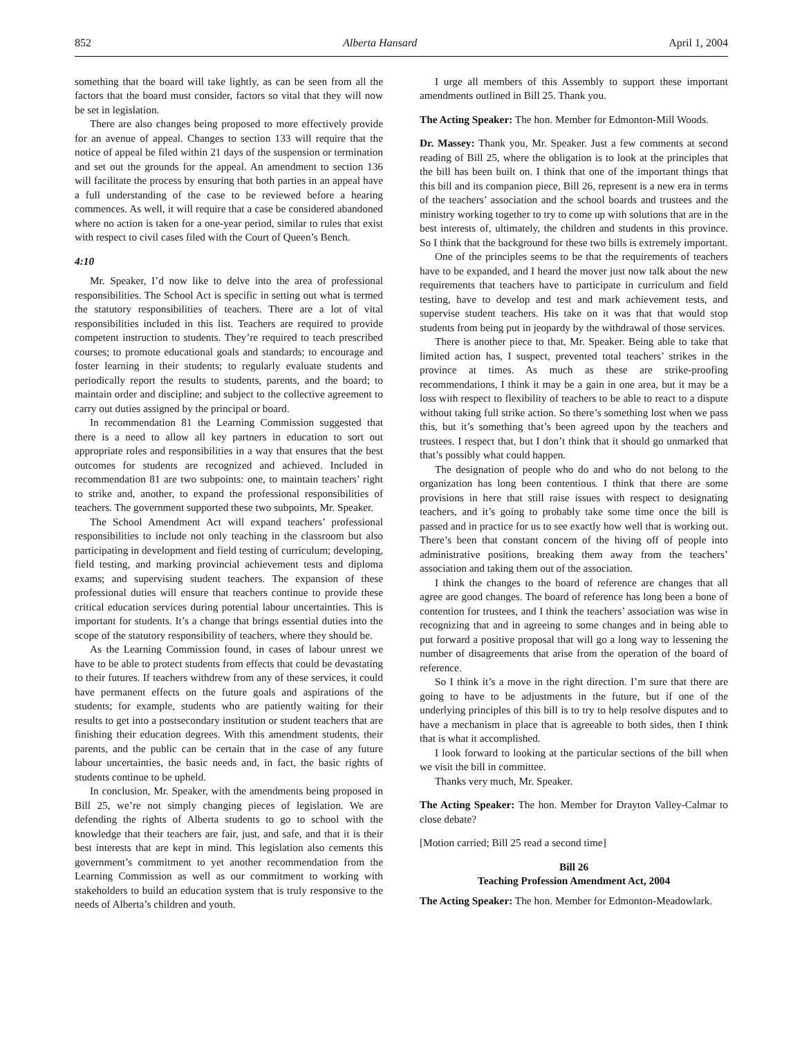852 Alberta Hansard April 1, 2004
something that the board will take lightly, as can be seen from all the factors that the board must consider, factors so vital that they will now be set in legislation.
There are also changes being proposed to more effectively provide for an avenue of appeal. Changes to section 133 will require that the notice of appeal be filed within 21 days of the suspension or termination and set out the grounds for the appeal. An amendment to section 136 will facilitate the process by ensuring that both parties in an appeal have a full understanding of the case to be reviewed before a hearing commences. As well, it will require that a case be considered abandoned where no action is taken for a one-year period, similar to rules that exist with respect to civil cases filed with the Court of Queen’s Bench.
4:10
Mr. Speaker, I’d now like to delve into the area of professional responsibilities. The School Act is specific in setting out what is termed the statutory responsibilities of teachers. There are a lot of vital responsibilities included in this list. Teachers are required to provide competent instruction to students. They’re required to teach prescribed courses; to promote educational goals and standards; to encourage and foster learning in their students; to regularly evaluate students and periodically report the results to students, parents, and the board; to maintain order and discipline; and subject to the collective agreement to carry out duties assigned by the principal or board.
In recommendation 81 the Learning Commission suggested that there is a need to allow all key partners in education to sort out appropriate roles and responsibilities in a way that ensures that the best outcomes for students are recognized and achieved. Included in recommendation 81 are two subpoints: one, to maintain teachers’ right to strike and, another, to expand the professional responsibilities of teachers. The government supported these two subpoints, Mr. Speaker.
The School Amendment Act will expand teachers’ professional responsibilities to include not only teaching in the classroom but also participating in development and field testing of curriculum; developing, field testing, and marking provincial achievement tests and diploma exams; and supervising student teachers. The expansion of these professional duties will ensure that teachers continue to provide these critical education services during potential labour uncertainties. This is important for students. It’s a change that brings essential duties into the scope of the statutory responsibility of teachers, where they should be.
As the Learning Commission found, in cases of labour unrest we have to be able to protect students from effects that could be devastating to their futures. If teachers withdrew from any of these services, it could have permanent effects on the future goals and aspirations of the students; for example, students who are patiently waiting for their results to get into a postsecondary institution or student teachers that are finishing their education degrees. With this amendment students, their parents, and the public can be certain that in the case of any future labour uncertainties, the basic needs and, in fact, the basic rights of students continue to be upheld.
In conclusion, Mr. Speaker, with the amendments being proposed in Bill 25, we’re not simply changing pieces of legislation. We are defending the rights of Alberta students to go to school with the knowledge that their teachers are fair, just, and safe, and that it is their best interests that are kept in mind. This legislation also cements this government’s commitment to yet another recommendation from the Learning Commission as well as our commitment to working with stakeholders to build an education system that is truly responsive to the needs of Alberta’s children and youth.
I urge all members of this Assembly to support these important amendments outlined in Bill 25. Thank you.
The Acting Speaker: The hon. Member for Edmonton-Mill Woods.
Dr. Massey: Thank you, Mr. Speaker. Just a few comments at second reading of Bill 25, where the obligation is to look at the principles that the bill has been built on. I think that one of the important things that this bill and its companion piece, Bill 26, represent is a new era in terms of the teachers’ association and the school boards and trustees and the ministry working together to try to come up with solutions that are in the best interests of, ultimately, the children and students in this province. So I think that the background for these two bills is extremely important.
One of the principles seems to be that the requirements of teachers have to be expanded, and I heard the mover just now talk about the new requirements that teachers have to participate in curriculum and field testing, have to develop and test and mark achievement tests, and supervise student teachers. His take on it was that that would stop students from being put in jeopardy by the withdrawal of those services.
There is another piece to that, Mr. Speaker. Being able to take that limited action has, I suspect, prevented total teachers’ strikes in the province at times. As much as these are strike-proofing recommendations, I think it may be a gain in one area, but it may be a loss with respect to flexibility of teachers to be able to react to a dispute without taking full strike action. So there’s something lost when we pass this, but it’s something that’s been agreed upon by the teachers and trustees. I respect that, but I don’t think that it should go unmarked that that’s possibly what could happen.
The designation of people who do and who do not belong to the organization has long been contentious. I think that there are some provisions in here that still raise issues with respect to designating teachers, and it’s going to probably take some time once the bill is passed and in practice for us to see exactly how well that is working out. There’s been that constant concern of the hiving off of people into administrative positions, breaking them away from the teachers’ association and taking them out of the association.
I think the changes to the board of reference are changes that all agree are good changes. The board of reference has long been a bone of contention for trustees, and I think the teachers’ association was wise in recognizing that and in agreeing to some changes and in being able to put forward a positive proposal that will go a long way to lessening the number of disagreements that arise from the operation of the board of reference.
So I think it’s a move in the right direction. I’m sure that there are going to have to be adjustments in the future, but if one of the underlying principles of this bill is to try to help resolve disputes and to have a mechanism in place that is agreeable to both sides, then I think that is what it accomplished.
I look forward to looking at the particular sections of the bill when we visit the bill in committee.
Thanks very much, Mr. Speaker.
The Acting Speaker: The hon. Member for Drayton Valley-Calmar to close debate?
[Motion carried; Bill 25 read a second time]
Bill 26
Teaching Profession Amendment Act, 2004
The Acting Speaker: The hon. Member for Edmonton-Meadowlark.